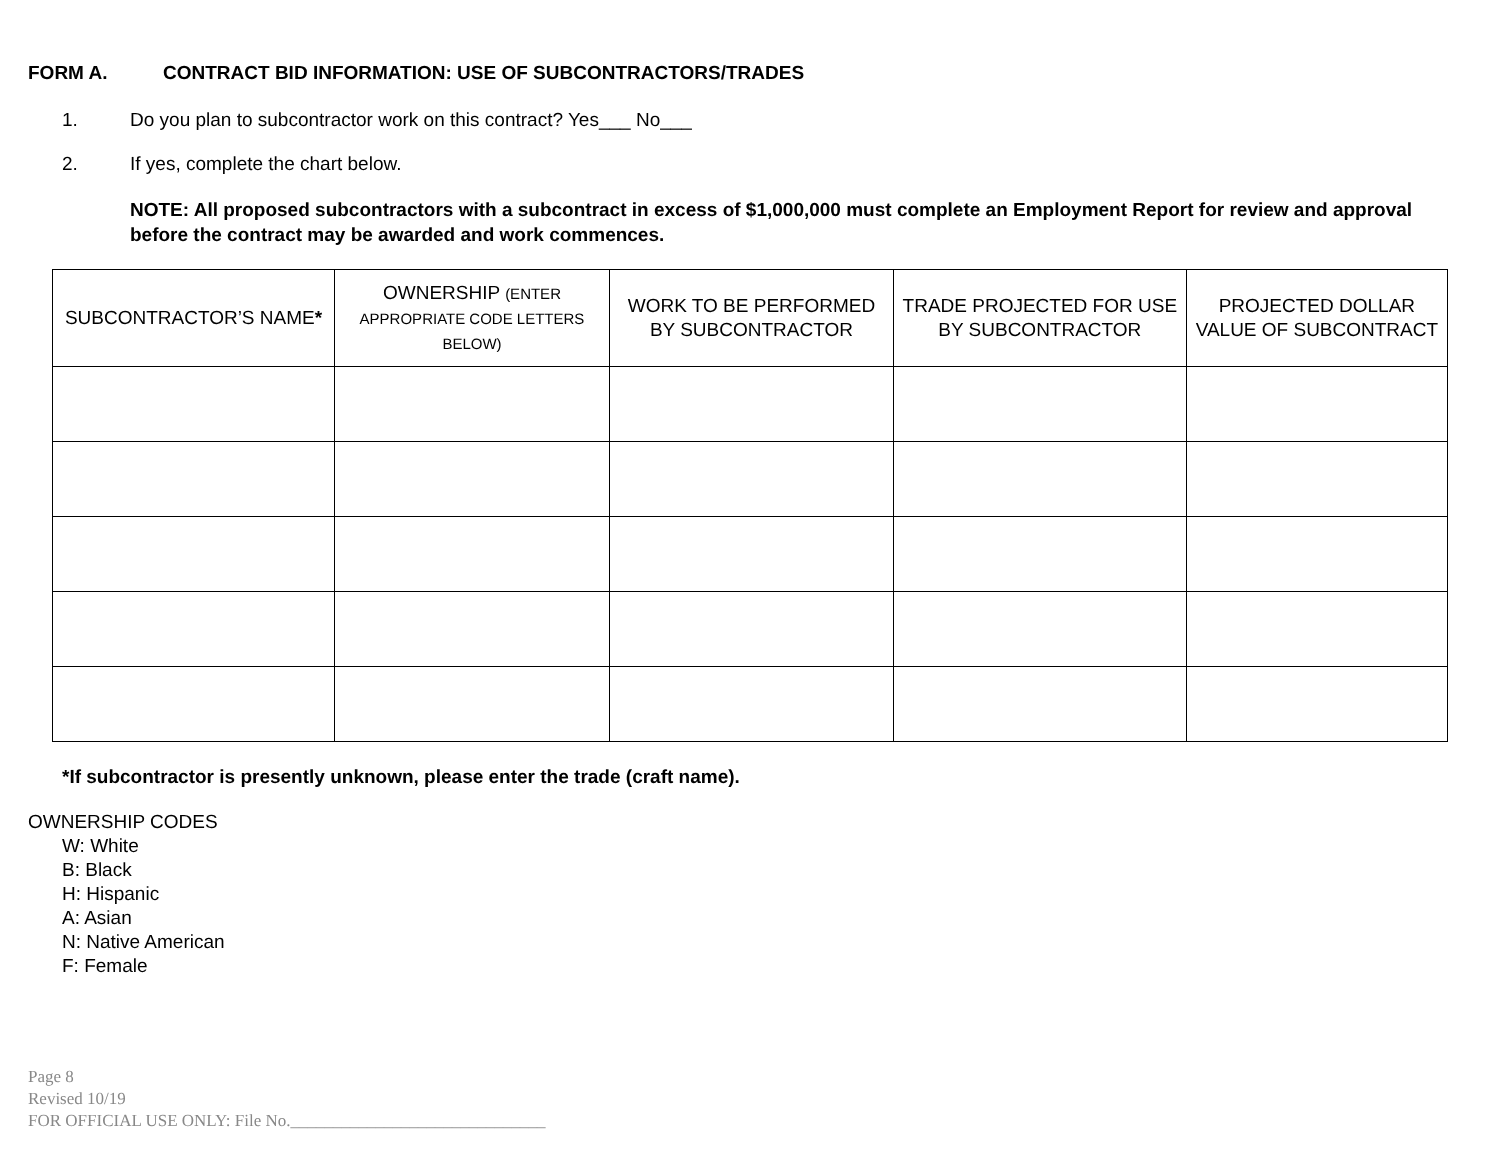FORM A. CONTRACT BID INFORMATION: USE OF SUBCONTRACTORS/TRADES
1. Do you plan to subcontractor work on this contract? Yes___ No___
2. If yes, complete the chart below.
NOTE: All proposed subcontractors with a subcontract in excess of $1,000,000 must complete an Employment Report for review and approval before the contract may be awarded and work commences.
| SUBCONTRACTOR’S NAME * | OWNERSHIP (ENTER APPROPRIATE CODE LETTERS BELOW) | WORK TO BE PERFORMED BY SUBCONTRACTOR | TRADE PROJECTED FOR USE BY SUBCONTRACTOR | PROJECTED DOLLAR VALUE OF SUBCONTRACT |
| --- | --- | --- | --- | --- |
*If subcontractor is presently unknown, please enter the trade (craft name).
OWNERSHIP CODES
W: White
B: Black
H: Hispanic
A: Asian
N: Native American
F: Female
Page 8
Revised 10/19
FOR OFFICIAL USE ONLY: File No.______________________________